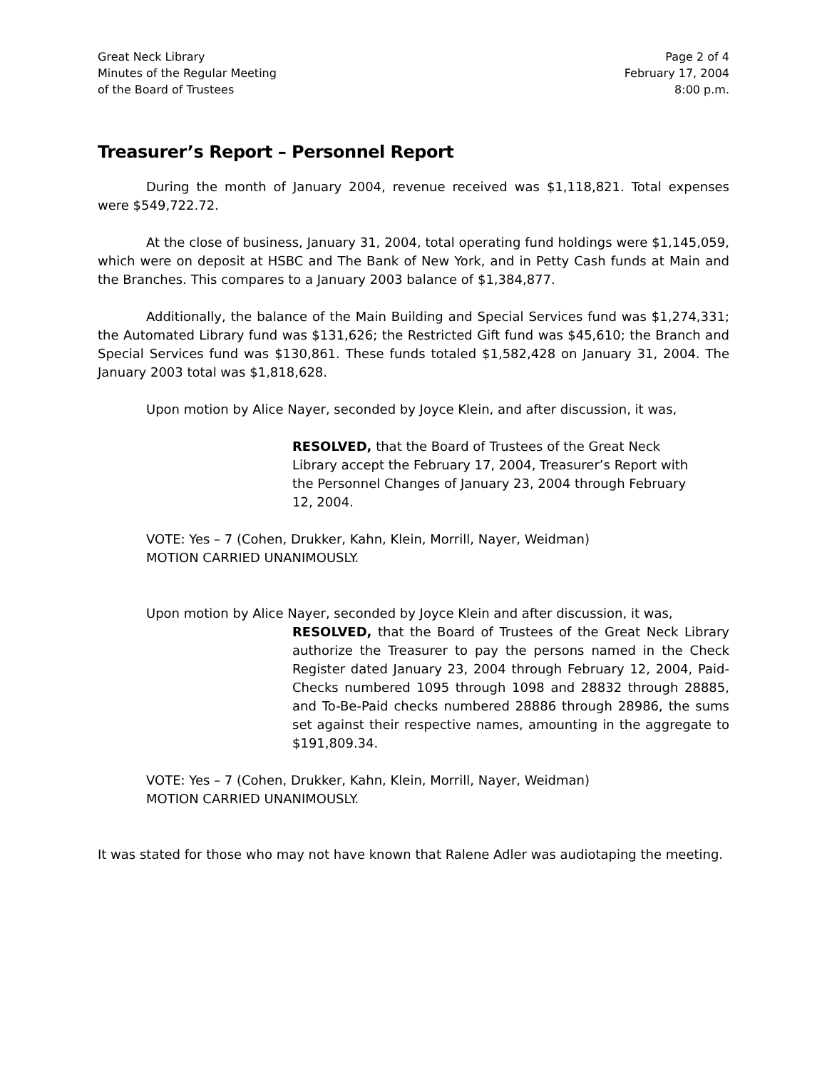Great Neck Library
Minutes of the Regular Meeting
of the Board of Trustees
Page 2 of 4
February 17, 2004
8:00 p.m.
Treasurer’s Report – Personnel Report
During the month of January 2004, revenue received was $1,118,821. Total expenses were $549,722.72.
At the close of business, January 31, 2004, total operating fund holdings were $1,145,059, which were on deposit at HSBC and The Bank of New York, and in Petty Cash funds at Main and the Branches. This compares to a January 2003 balance of $1,384,877.
Additionally, the balance of the Main Building and Special Services fund was $1,274,331; the Automated Library fund was $131,626; the Restricted Gift fund was $45,610; the Branch and Special Services fund was $130,861. These funds totaled $1,582,428 on January 31, 2004. The January 2003 total was $1,818,628.
Upon motion by Alice Nayer, seconded by Joyce Klein, and after discussion, it was,
RESOLVED, that the Board of Trustees of the Great Neck Library accept the February 17, 2004, Treasurer’s Report with the Personnel Changes of January 23, 2004 through February 12, 2004.
VOTE: Yes – 7 (Cohen, Drukker, Kahn, Klein, Morrill, Nayer, Weidman)
MOTION CARRIED UNANIMOUSLY.
Upon motion by Alice Nayer, seconded by Joyce Klein and after discussion, it was,
RESOLVED, that the Board of Trustees of the Great Neck Library authorize the Treasurer to pay the persons named in the Check Register dated January 23, 2004 through February 12, 2004, Paid-Checks numbered 1095 through 1098 and 28832 through 28885, and To-Be-Paid checks numbered 28886 through 28986, the sums set against their respective names, amounting in the aggregate to $191,809.34.
VOTE: Yes – 7 (Cohen, Drukker, Kahn, Klein, Morrill, Nayer, Weidman)
MOTION CARRIED UNANIMOUSLY.
It was stated for those who may not have known that Ralene Adler was audiotaping the meeting.